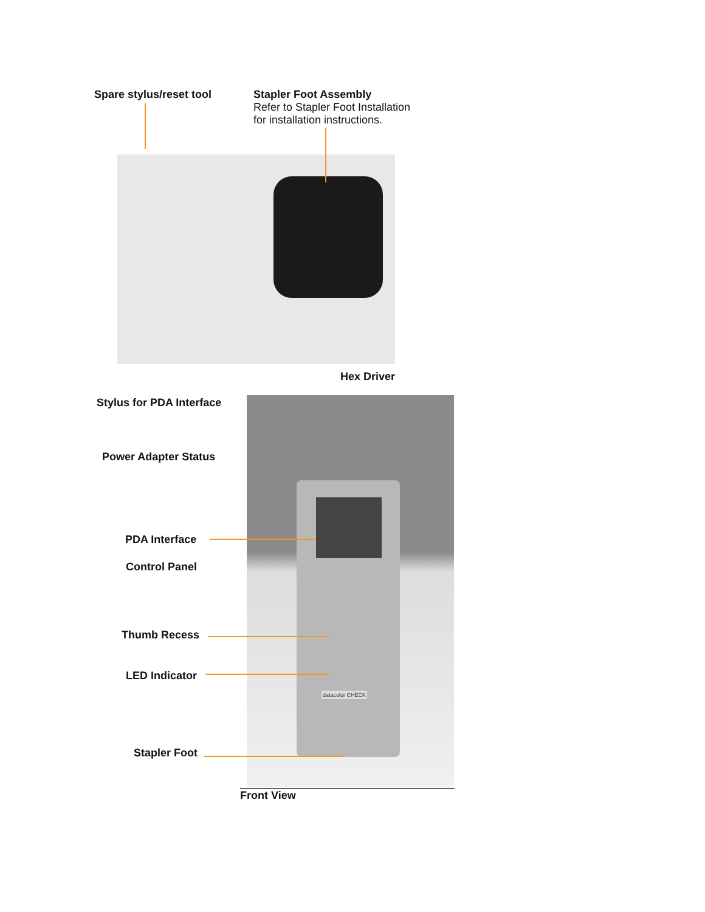Spare stylus/reset tool
Stapler Foot Assembly
Refer to Stapler Foot Installation
for installation instructions.
Hex Driver
Stylus for PDA Interface
Power Adapter Status
PDA Interface
Control Panel
Thumb Recess
LED Indicator
Stapler Foot
datacolor CHECK
Front View